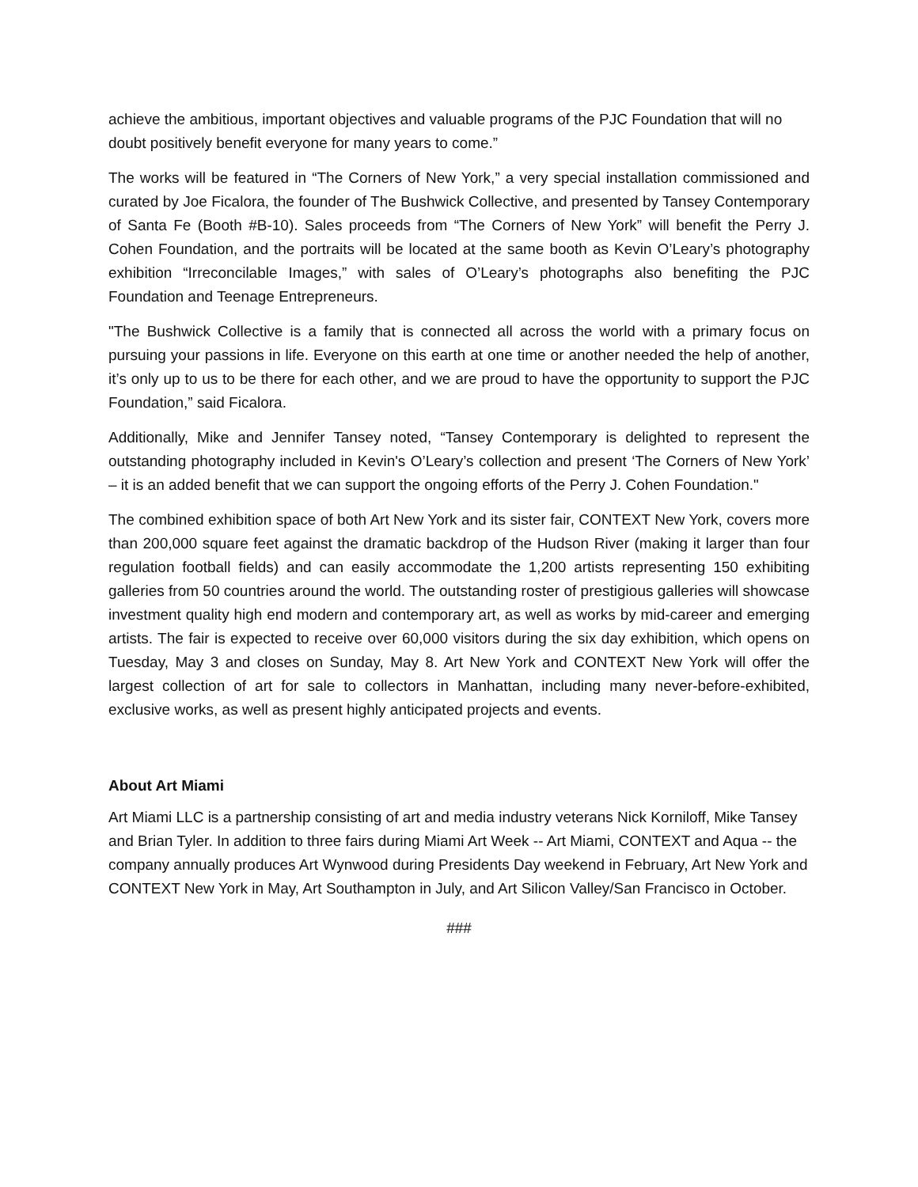achieve the ambitious, important objectives and valuable programs of the PJC Foundation that will no doubt positively benefit everyone for many years to come.”
The works will be featured in “The Corners of New York,” a very special installation commissioned and curated by Joe Ficalora, the founder of The Bushwick Collective, and presented by Tansey Contemporary of Santa Fe (Booth #B-10). Sales proceeds from “The Corners of New York” will benefit the Perry J. Cohen Foundation, and the portraits will be located at the same booth as Kevin O’Leary’s photography exhibition “Irreconcilable Images,” with sales of O’Leary’s photographs also benefiting the PJC Foundation and Teenage Entrepreneurs.
"The Bushwick Collective is a family that is connected all across the world with a primary focus on pursuing your passions in life. Everyone on this earth at one time or another needed the help of another, it’s only up to us to be there for each other, and we are proud to have the opportunity to support the PJC Foundation,” said Ficalora.
Additionally, Mike and Jennifer Tansey noted, “Tansey Contemporary is delighted to represent the outstanding photography included in Kevin's O’Leary’s collection and present ‘The Corners of New York’ – it is an added benefit that we can support the ongoing efforts of the Perry J. Cohen Foundation."
The combined exhibition space of both Art New York and its sister fair, CONTEXT New York, covers more than 200,000 square feet against the dramatic backdrop of the Hudson River (making it larger than four regulation football fields) and can easily accommodate the 1,200 artists representing 150 exhibiting galleries from 50 countries around the world. The outstanding roster of prestigious galleries will showcase investment quality high end modern and contemporary art, as well as works by mid-career and emerging artists. The fair is expected to receive over 60,000 visitors during the six day exhibition, which opens on Tuesday, May 3 and closes on Sunday, May 8. Art New York and CONTEXT New York will offer the largest collection of art for sale to collectors in Manhattan, including many never-before-exhibited, exclusive works, as well as present highly anticipated projects and events.
About Art Miami
Art Miami LLC is a partnership consisting of art and media industry veterans Nick Korniloff, Mike Tansey and Brian Tyler. In addition to three fairs during Miami Art Week -- Art Miami, CONTEXT and Aqua -- the company annually produces Art Wynwood during Presidents Day weekend in February, Art New York and CONTEXT New York in May, Art Southampton in July, and Art Silicon Valley/San Francisco in October.
###